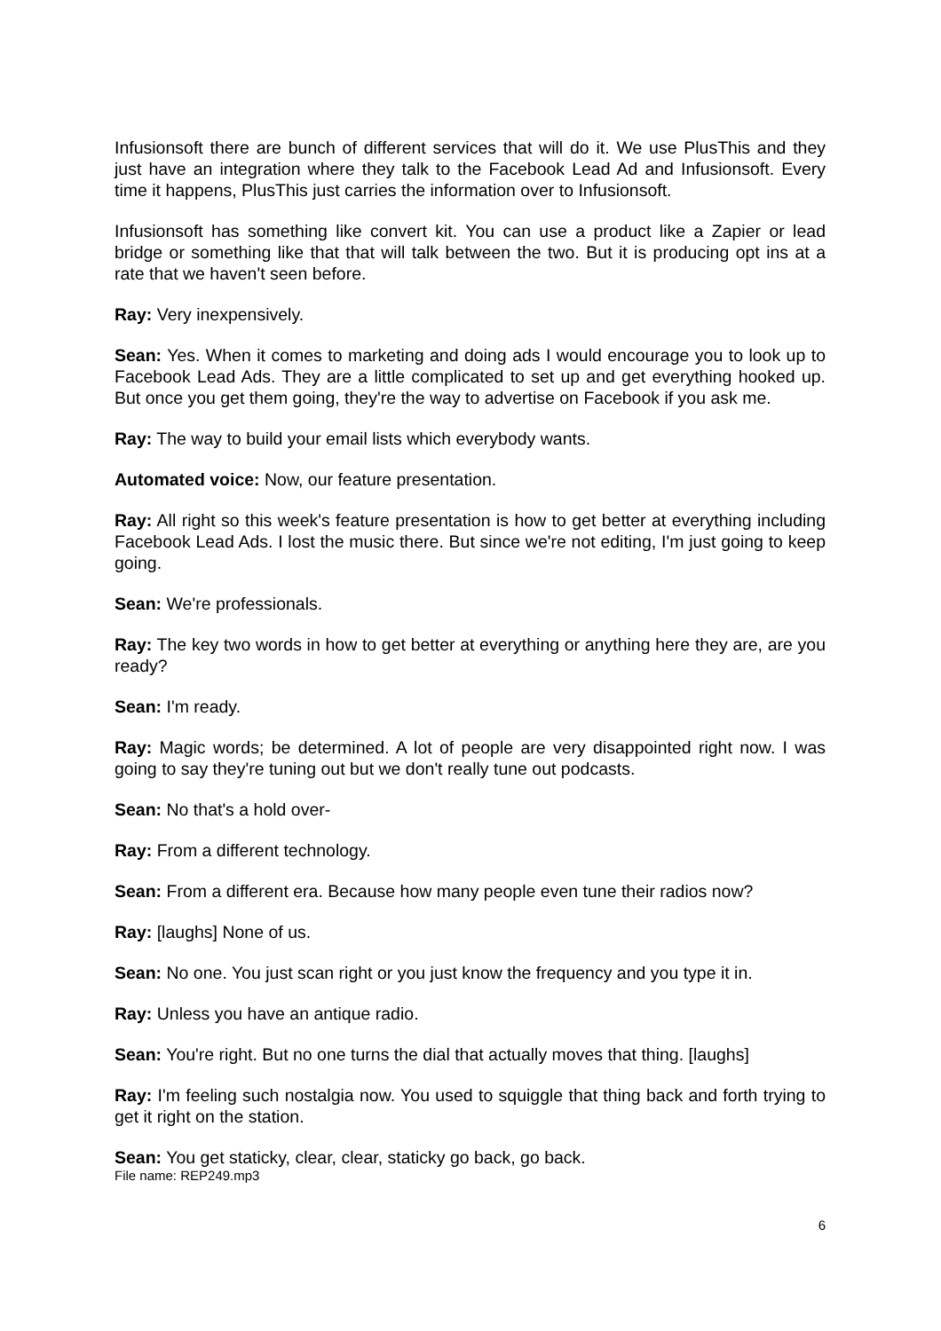Infusionsoft there are bunch of different services that will do it. We use PlusThis and they just have an integration where they talk to the Facebook Lead Ad and Infusionsoft. Every time it happens, PlusThis just carries the information over to Infusionsoft.
Infusionsoft has something like convert kit. You can use a product like a Zapier or lead bridge or something like that that will talk between the two. But it is producing opt ins at a rate that we haven't seen before.
Ray: Very inexpensively.
Sean: Yes. When it comes to marketing and doing ads I would encourage you to look up to Facebook Lead Ads. They are a little complicated to set up and get everything hooked up. But once you get them going, they're the way to advertise on Facebook if you ask me.
Ray: The way to build your email lists which everybody wants.
Automated voice: Now, our feature presentation.
Ray: All right so this week's feature presentation is how to get better at everything including Facebook Lead Ads. I lost the music there. But since we're not editing, I'm just going to keep going.
Sean: We're professionals.
Ray: The key two words in how to get better at everything or anything here they are, are you ready?
Sean: I'm ready.
Ray: Magic words; be determined. A lot of people are very disappointed right now. I was going to say they're tuning out but we don't really tune out podcasts.
Sean: No that's a hold over-
Ray: From a different technology.
Sean: From a different era. Because how many people even tune their radios now?
Ray: [laughs] None of us.
Sean: No one. You just scan right or you just know the frequency and you type it in.
Ray: Unless you have an antique radio.
Sean: You're right. But no one turns the dial that actually moves that thing. [laughs]
Ray: I'm feeling such nostalgia now. You used to squiggle that thing back and forth trying to get it right on the station.
Sean: You get staticky, clear, clear, staticky go back, go back.
File name: REP249.mp3
6